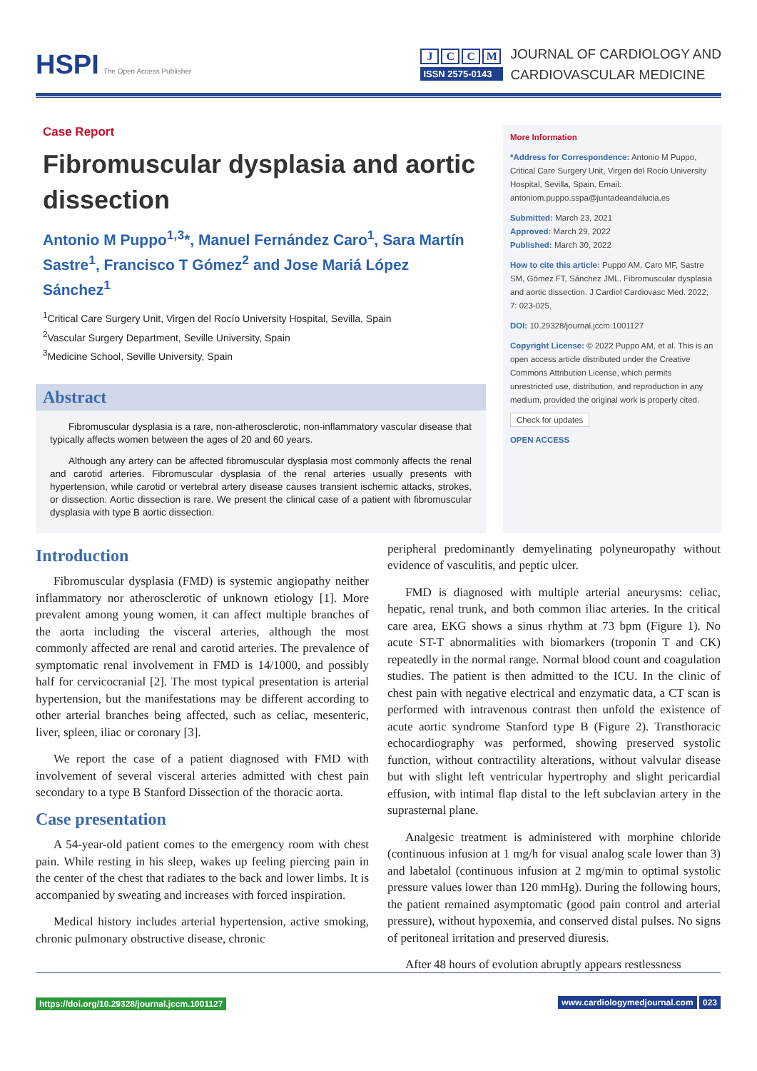HSPI The Open Access Publisher
JCCM
ISSN 2575-0143
JOURNAL OF CARDIOLOGY AND
CARDIOVASCULAR MEDICINE
Case Report
Fibromuscular dysplasia and aortic dissection
Antonio M Puppo<sup>1,3</sup>*, Manuel Fernández Caro<sup>1</sup>, Sara Martín Sastre<sup>1</sup>, Francisco T Gómez<sup>2</sup> and Jose Mariá López Sánchez<sup>1</sup>
<sup>1</sup> Critical Care Surgery Unit, Virgen del Rocío University Hospital, Sevilla, Spain
<sup>2</sup> Vascular Surgery Department, Seville University, Spain
<sup>3</sup> Medicine School, Seville University, Spain
Abstract
Fibromuscular dysplasia is a rare, non-atherosclerotic, non-inflammatory vascular disease that typically affects women between the ages of 20 and 60 years.
Although any artery can be affected fibromuscular dysplasia most commonly affects the renal and carotid arteries. Fibromuscular dysplasia of the renal arteries usually presents with hypertension, while carotid or vertebral artery disease causes transient ischemic attacks, strokes, or dissection. Aortic dissection is rare. We present the clinical case of a patient with fibromuscular dysplasia with type B aortic dissection.
More Information
*Address for Correspondence: Antonio M Puppo, Critical Care Surgery Unit, Virgen del Rocío University Hospital, Sevilla, Spain, Email: antoniom.puppo.sspa@juntadeandalucia.es
Submitted: March 23, 2021
Approved: March 29, 2022
Published: March 30, 2022
How to cite this article: Puppo AM, Caro MF, Sastre SM, Gómez FT, Sánchez JML. Fibromuscular dysplasia and aortic dissection. J Cardiol Cardiovasc Med. 2022; 7: 023-025.
DOI: 10.29328/journal.jccm.1001127
Copyright License: © 2022 Puppo AM, et al. This is an open access article distributed under the Creative Commons Attribution License, which permits unrestricted use, distribution, and reproduction in any medium, provided the original work is properly cited.
Check for updates
OPEN ACCESS
Introduction
Fibromuscular dysplasia (FMD) is systemic angiopathy neither inflammatory nor atherosclerotic of unknown etiology [1]. More prevalent among young women, it can affect multiple branches of the aorta including the visceral arteries, although the most commonly affected are renal and carotid arteries. The prevalence of symptomatic renal involvement in FMD is 14/1000, and possibly half for cervicocranial [2]. The most typical presentation is arterial hypertension, but the manifestations may be different according to other arterial branches being affected, such as celiac, mesenteric, liver, spleen, iliac or coronary [3].
We report the case of a patient diagnosed with FMD with involvement of several visceral arteries admitted with chest pain secondary to a type B Stanford Dissection of the thoracic aorta.
Case presentation
A 54-year-old patient comes to the emergency room with chest pain. While resting in his sleep, wakes up feeling piercing pain in the center of the chest that radiates to the back and lower limbs. It is accompanied by sweating and increases with forced inspiration.
Medical history includes arterial hypertension, active smoking, chronic pulmonary obstructive disease, chronic
peripheral predominantly demyelinating polyneuropathy without evidence of vasculitis, and peptic ulcer.
FMD is diagnosed with multiple arterial aneurysms: celiac, hepatic, renal trunk, and both common iliac arteries. In the critical care area, EKG shows a sinus rhythm at 73 bpm (Figure 1). No acute ST-T abnormalities with biomarkers (troponin T and CK) repeatedly in the normal range. Normal blood count and coagulation studies. The patient is then admitted to the ICU. In the clinic of chest pain with negative electrical and enzymatic data, a CT scan is performed with intravenous contrast then unfold the existence of acute aortic syndrome Stanford type B (Figure 2). Transthoracic echocardiography was performed, showing preserved systolic function, without contractility alterations, without valvular disease but with slight left ventricular hypertrophy and slight pericardial effusion, with intimal flap distal to the left subclavian artery in the suprasternal plane.
Analgesic treatment is administered with morphine chloride (continuous infusion at 1 mg/h for visual analog scale lower than 3) and labetalol (continuous infusion at 2 mg/min to optimal systolic pressure values lower than 120 mmHg). During the following hours, the patient remained asymptomatic (good pain control and arterial pressure), without hypoxemia, and conserved distal pulses. No signs of peritoneal irritation and preserved diuresis.
After 48 hours of evolution abruptly appears restlessness
https://doi.org/10.29328/journal.jccm.1001127 www.cardiologymedjournal.com 023